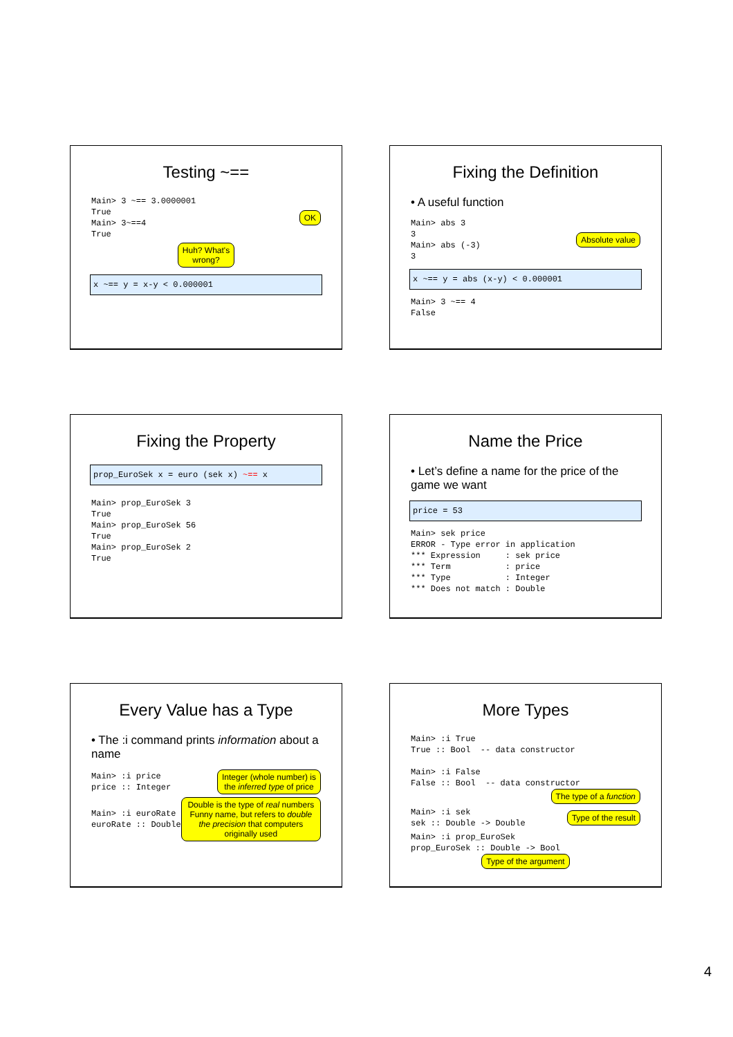Testing ~==
Main> 3 ~== 3.0000001
True
Main> 3~==4
True
OK
Huh? What's
wrong?
x ~== y = x-y < 0.000001
Fixing the Definition
• A useful function
Main> abs 3
3
Main> abs (-3)
3
Absolute value
x ~== y = abs (x-y) < 0.000001
Main> 3 ~== 4
False
Fixing the Property
prop_EuroSek x = euro (sek x) ~== x
Main> prop_EuroSek 3
True
Main> prop_EuroSek 56
True
Main> prop_EuroSek 2
True
Name the Price
• Let’s define a name for the price of the game we want
price = 53
Main> sek price
ERROR - Type error in application
*** Expression     : sek price
*** Term           : price
*** Type           : Integer
*** Does not match : Double
Every Value has a Type
• The :i command prints information about a name
Main> :i price
price :: Integer
Integer (whole number) is
the inferred type of price
Main> :i euroRate
euroRate :: Double
Double is the type of real numbers
Funny name, but refers to double the precision that computers originally used
More Types
Main> :i True
True :: Bool  -- data constructor

Main> :i False
False :: Bool  -- data constructor
The type of a function
Main> :i sek
sek :: Double -> Double
Type of the result
Main> :i prop_EuroSek
prop_EuroSek :: Double -> Bool
Type of the argument
4